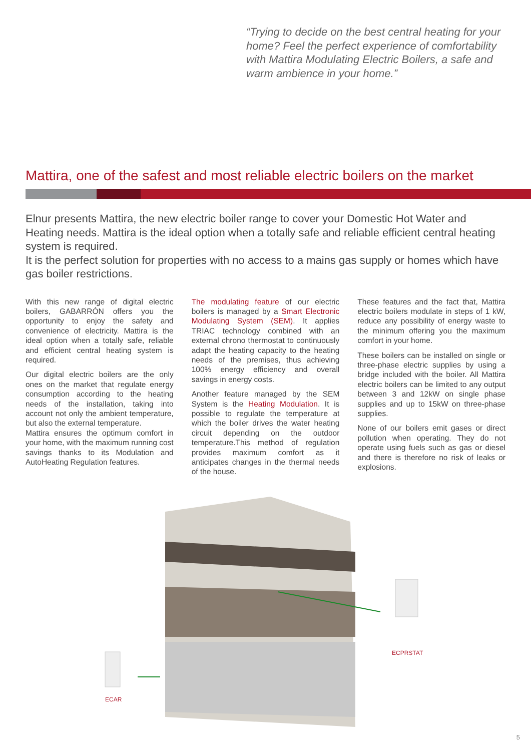“Trying to decide on the best central heating for your home? Feel the perfect experience of comfortability with Mattira Modulating Electric Boilers, a safe and warm ambience in your home.”
Mattira, one of the safest and most reliable electric boilers on the market
Elnur presents Mattira, the new electric boiler range to cover your Domestic Hot Water and Heating needs. Mattira is the ideal option when a totally safe and reliable efficient central heating system is required.
It is the perfect solution for properties with no access to a mains gas supply or homes which have gas boiler restrictions.
With this new range of digital electric boilers, GABARRÓN offers you the opportunity to enjoy the safety and convenience of electricity. Mattira is the ideal option when a totally safe, reliable and efficient central heating system is required.
Our digital electric boilers are the only ones on the market that regulate energy consumption according to the heating needs of the installation, taking into account not only the ambient temperature, but also the external temperature.
Mattira ensures the optimum comfort in your home, with the maximum running cost savings thanks to its Modulation and AutoHeating Regulation features.
The modulating feature of our electric boilers is managed by a Smart Electronic Modulating System (SEM). It applies TRIAC technology combined with an external chrono thermostat to continuously adapt the heating capacity to the heating needs of the premises, thus achieving 100% energy efficiency and overall savings in energy costs.
Another feature managed by the SEM System is the Heating Modulation. It is possible to regulate the temperature at which the boiler drives the water heating circuit depending on the outdoor temperature.This method of regulation provides maximum comfort as it anticipates changes in the thermal needs of the house.
These features and the fact that, Mattira electric boilers modulate in steps of 1 kW, reduce any possibility of energy waste to the minimum offering you the maximum comfort in your home.
These boilers can be installed on single or three-phase electric supplies by using a bridge included with the boiler. All Mattira electric boilers can be limited to any output between 3 and 12kW on single phase supplies and up to 15kW on three-phase supplies.
None of our boilers emit gases or direct pollution when operating. They do not operate using fuels such as gas or diesel and there is therefore no risk of leaks or explosions.
ECPRSTAT
ECAR
5